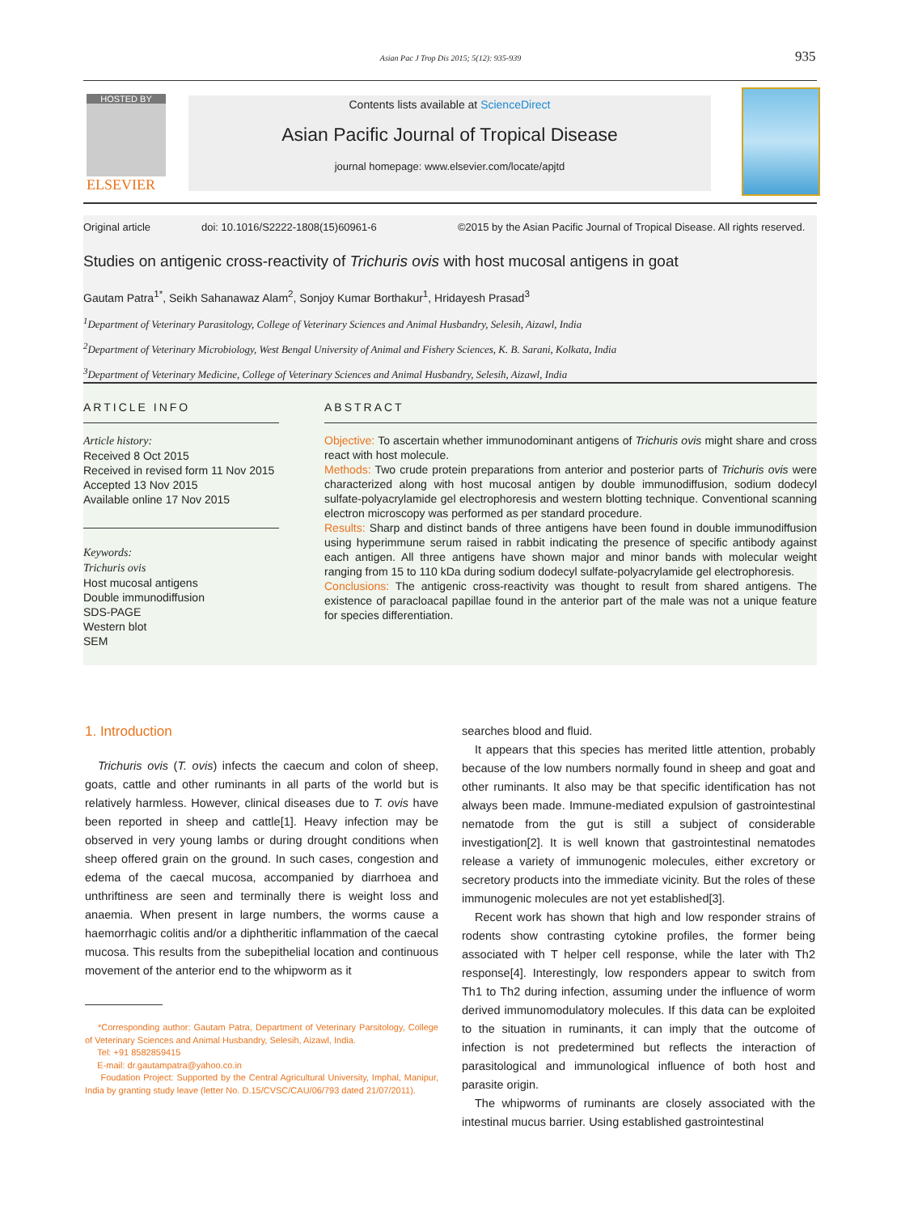Asian Pac J Trop Dis 2015; 5(12): 935-939 935
HOSTED BY
ELSEVIER
Contents lists available at ScienceDirect
Asian Pacific Journal of Tropical Disease
journal homepage: www.elsevier.com/locate/apjtd
Original article doi: 10.1016/S2222-1808(15)60961-6 ©2015 by the Asian Pacific Journal of Tropical Disease. All rights reserved.
Studies on antigenic cross-reactivity of Trichuris ovis with host mucosal antigens in goat
Gautam Patra<sup>1*</sup>, Seikh Sahanawaz Alam<sup>2</sup>, Sonjoy Kumar Borthakur<sup>1</sup>, Hridayesh Prasad<sup>3</sup>
<sup>1</sup> Department of Veterinary Parasitology, College of Veterinary Sciences and Animal Husbandry, Selesih, Aizawl, India
<sup>2</sup> Department of Veterinary Microbiology, West Bengal University of Animal and Fishery Sciences, K. B. Sarani, Kolkata, India
<sup>3</sup> Department of Veterinary Medicine, College of Veterinary Sciences and Animal Husbandry, Selesih, Aizawl, India
ARTICLE INFO
Article history:
Received 8 Oct 2015
Received in revised form 11 Nov 2015
Accepted 13 Nov 2015
Available online 17 Nov 2015
Keywords:
Trichuris ovis
Host mucosal antigens
Double immunodiffusion
SDS-PAGE
Western blot
SEM
ABSTRACT
Objective: To ascertain whether immunodominant antigens of Trichuris ovis might share and cross react with host molecule.
Methods: Two crude protein preparations from anterior and posterior parts of Trichuris ovis were characterized along with host mucosal antigen by double immunodiffusion, sodium dodecyl sulfate-polyacrylamide gel electrophoresis and western blotting technique. Conventional scanning electron microscopy was performed as per standard procedure.
Results: Sharp and distinct bands of three antigens have been found in double immunodiffusion using hyperimmune serum raised in rabbit indicating the presence of specific antibody against each antigen. All three antigens have shown major and minor bands with molecular weight ranging from 15 to 110 kDa during sodium dodecyl sulfate-polyacrylamide gel electrophoresis.
Conclusions: The antigenic cross-reactivity was thought to result from shared antigens. The existence of paracloacal papillae found in the anterior part of the male was not a unique feature for species differentiation.
1. Introduction
Trichuris ovis (T. ovis) infects the caecum and colon of sheep, goats, cattle and other ruminants in all parts of the world but is relatively harmless. However, clinical diseases due to T. ovis have been reported in sheep and cattle[1]. Heavy infection may be observed in very young lambs or during drought conditions when sheep offered grain on the ground. In such cases, congestion and edema of the caecal mucosa, accompanied by diarrhoea and unthriftiness are seen and terminally there is weight loss and anaemia. When present in large numbers, the worms cause a haemorrhagic colitis and/or a diphtheritic inflammation of the caecal mucosa. This results from the subepithelial location and continuous movement of the anterior end to the whipworm as it
*Corresponding author: Gautam Patra, Department of Veterinary Parsitology, College of Veterinary Sciences and Animal Husbandry, Selesih, Aizawl, India.
Tel: +91 8582859415
E-mail: dr.gautampatra@yahoo.co.in
Foudation Project: Supported by the Central Agricultural University, Imphal, Manipur, India by granting study leave (letter No. D.15/CVSC/CAU/06/793 dated 21/07/2011).
searches blood and fluid.
It appears that this species has merited little attention, probably because of the low numbers normally found in sheep and goat and other ruminants. It also may be that specific identification has not always been made. Immune-mediated expulsion of gastrointestinal nematode from the gut is still a subject of considerable investigation[2]. It is well known that gastrointestinal nematodes release a variety of immunogenic molecules, either excretory or secretory products into the immediate vicinity. But the roles of these immunogenic molecules are not yet established[3].
Recent work has shown that high and low responder strains of rodents show contrasting cytokine profiles, the former being associated with T helper cell response, while the later with Th2 response[4]. Interestingly, low responders appear to switch from Th1 to Th2 during infection, assuming under the influence of worm derived immunomodulatory molecules. If this data can be exploited to the situation in ruminants, it can imply that the outcome of infection is not predetermined but reflects the interaction of parasitological and immunological influence of both host and parasite origin.
The whipworms of ruminants are closely associated with the intestinal mucus barrier. Using established gastrointestinal